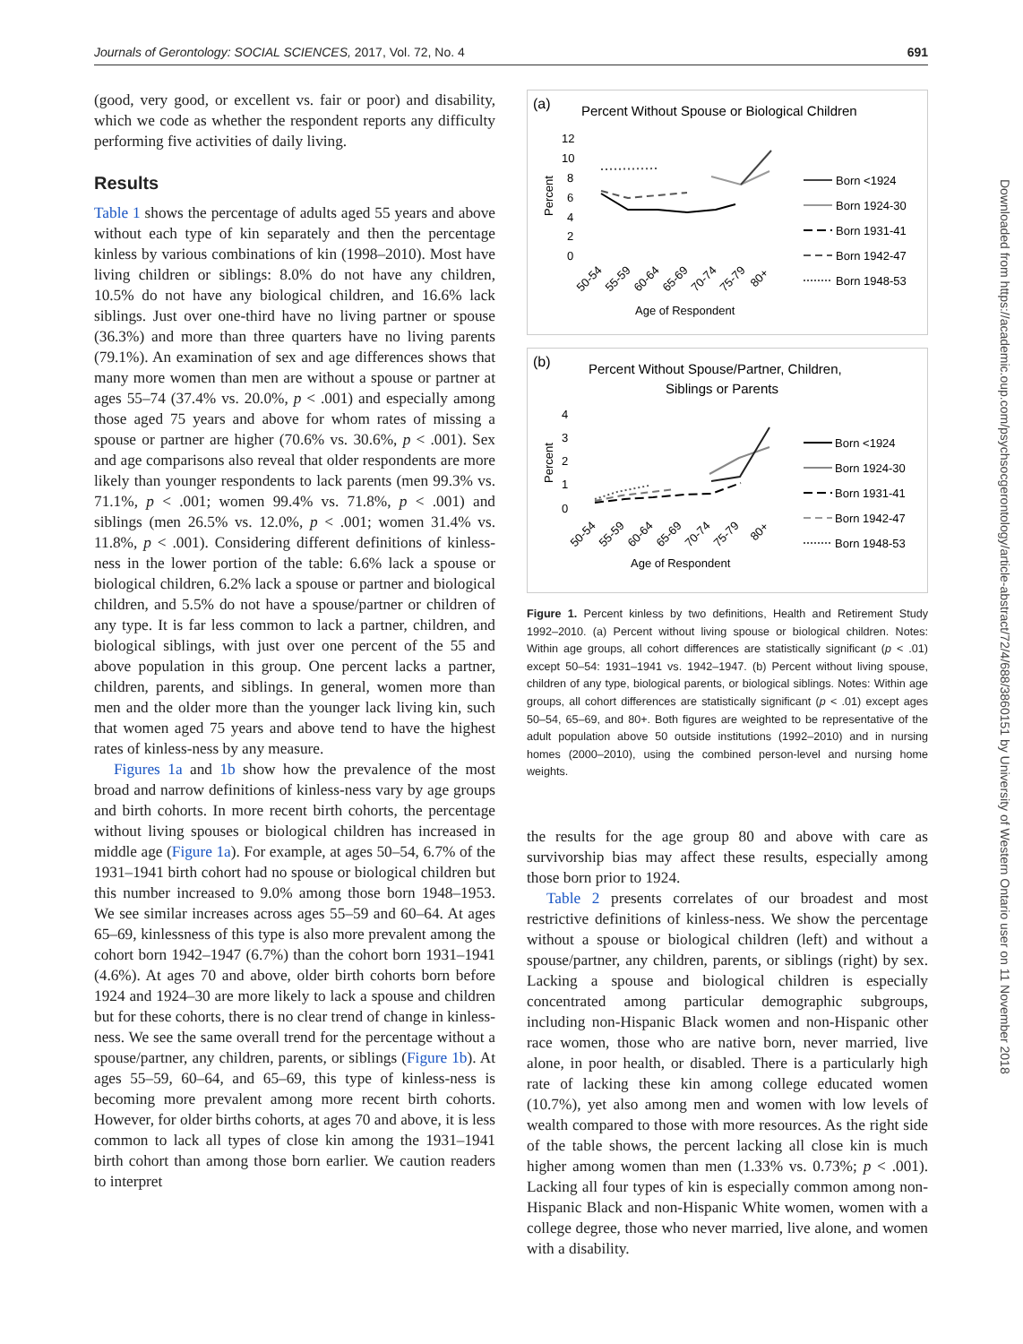Journals of Gerontology: SOCIAL SCIENCES, 2017, Vol. 72, No. 4 691
(good, very good, or excellent vs. fair or poor) and disability, which we code as whether the respondent reports any difficulty performing five activities of daily living.
Results
Table 1 shows the percentage of adults aged 55 years and above without each type of kin separately and then the percentage kinless by various combinations of kin (1998–2010). Most have living children or siblings: 8.0% do not have any children, 10.5% do not have any biological children, and 16.6% lack siblings. Just over one-third have no living partner or spouse (36.3%) and more than three quarters have no living parents (79.1%). An examination of sex and age differences shows that many more women than men are without a spouse or partner at ages 55–74 (37.4% vs. 20.0%, p < .001) and especially among those aged 75 years and above for whom rates of missing a spouse or partner are higher (70.6% vs. 30.6%, p < .001). Sex and age comparisons also reveal that older respondents are more likely than younger respondents to lack parents (men 99.3% vs. 71.1%, p < .001; women 99.4% vs. 71.8%, p < .001) and siblings (men 26.5% vs. 12.0%, p < .001; women 31.4% vs. 11.8%, p < .001). Considering different definitions of kinless-ness in the lower portion of the table: 6.6% lack a spouse or biological children, 6.2% lack a spouse or partner and biological children, and 5.5% do not have a spouse/partner or children of any type. It is far less common to lack a partner, children, and biological siblings, with just over one percent of the 55 and above population in this group. One percent lacks a partner, children, parents, and siblings. In general, women more than men and the older more than the younger lack living kin, such that women aged 75 years and above tend to have the highest rates of kinless-ness by any measure.
Figures 1a and 1b show how the prevalence of the most broad and narrow definitions of kinless-ness vary by age groups and birth cohorts. In more recent birth cohorts, the percentage without living spouses or biological children has increased in middle age (Figure 1a). For example, at ages 50–54, 6.7% of the 1931–1941 birth cohort had no spouse or biological children but this number increased to 9.0% among those born 1948–1953. We see similar increases across ages 55–59 and 60–64. At ages 65–69, kinlessness of this type is also more prevalent among the cohort born 1942–1947 (6.7%) than the cohort born 1931–1941 (4.6%). At ages 70 and above, older birth cohorts born before 1924 and 1924–30 are more likely to lack a spouse and children but for these cohorts, there is no clear trend of change in kinless-ness. We see the same overall trend for the percentage without a spouse/partner, any children, parents, or siblings (Figure 1b). At ages 55–59, 60–64, and 65–69, this type of kinless-ness is becoming more prevalent among more recent birth cohorts. However, for older births cohorts, at ages 70 and above, it is less common to lack all types of close kin among the 1931–1941 birth cohort than among those born earlier. We caution readers to interpret
(a)
Percent Without Spouse or Biological Children
12
10
8
6
4
2
0
Percent
50-54
55-59
60-64
65-69
70-74
75-79
80+
Age of Respondent
Born <1924
Born 1924-30
Born 1931-41
Born 1942-47
Born 1948-53
(b)
Percent Without Spouse/Partner, Children,
Siblings or Parents
4
3
2
1
0
Percent
50-54
55-59
60-64
65-69
70-74
75-79
80+
Age of Respondent
Born <1924
Born 1924-30
Born 1931-41
Born 1942-47
Born 1948-53
Figure 1. Percent kinless by two definitions, Health and Retirement Study 1992–2010. (a) Percent without living spouse or biological children. Notes: Within age groups, all cohort differences are statistically significant (p < .01) except 50–54: 1931–1941 vs. 1942–1947. (b) Percent without living spouse, children of any type, biological parents, or biological siblings. Notes: Within age groups, all cohort differences are statistically significant (p < .01) except ages 50–54, 65–69, and 80+. Both figures are weighted to be representative of the adult population above 50 outside institutions (1992–2010) and in nursing homes (2000–2010), using the combined person-level and nursing home weights.
the results for the age group 80 and above with care as survivorship bias may affect these results, especially among those born prior to 1924.
Table 2 presents correlates of our broadest and most restrictive definitions of kinless-ness. We show the percentage without a spouse or biological children (left) and without a spouse/partner, any children, parents, or siblings (right) by sex. Lacking a spouse and biological children is especially concentrated among particular demographic subgroups, including non-Hispanic Black women and non-Hispanic other race women, those who are native born, never married, live alone, in poor health, or disabled. There is a particularly high rate of lacking these kin among college educated women (10.7%), yet also among men and women with low levels of wealth compared to those with more resources. As the right side of the table shows, the percent lacking all close kin is much higher among women than men (1.33% vs. 0.73%; p < .001). Lacking all four types of kin is especially common among non-Hispanic Black and non-Hispanic White women, women with a college degree, those who never married, live alone, and women with a disability.
Downloaded from https://academic.oup.com/psychsocgerontology/article-abstract/72/4/688/3860151 by University of Western Ontario user on 11 November 2018